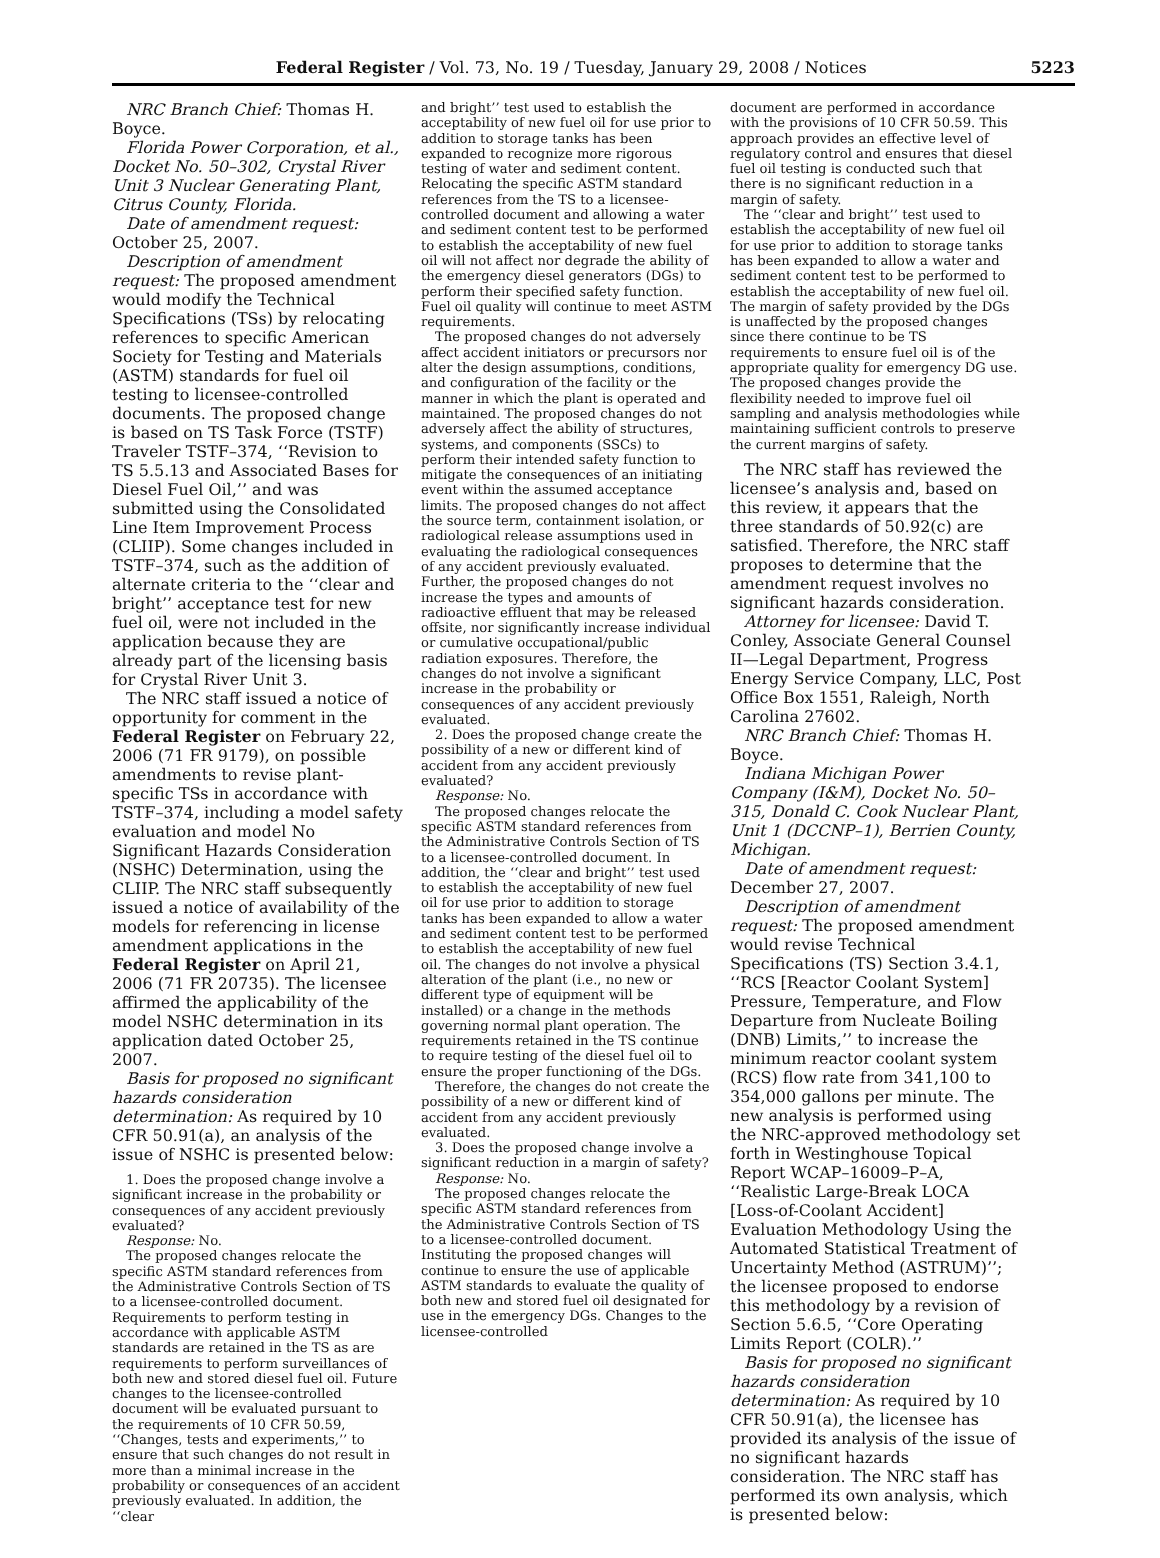Federal Register / Vol. 73, No. 19 / Tuesday, January 29, 2008 / Notices 5223
NRC Branch Chief: Thomas H. Boyce.
Florida Power Corporation, et al., Docket No. 50–302, Crystal River Unit 3 Nuclear Generating Plant, Citrus County, Florida.
Date of amendment request: October 25, 2007.
Description of amendment request: The proposed amendment would modify the Technical Specifications (TSs) by relocating references to specific American Society for Testing and Materials (ASTM) standards for fuel oil testing to licensee-controlled documents. The proposed change is based on TS Task Force (TSTF) Traveler TSTF–374, ‘‘Revision to TS 5.5.13 and Associated Bases for Diesel Fuel Oil,’’ and was submitted using the Consolidated Line Item Improvement Process (CLIIP). Some changes included in TSTF–374, such as the addition of alternate criteria to the ‘‘clear and bright’’ acceptance test for new fuel oil, were not included in the application because they are already part of the licensing basis for Crystal River Unit 3.
The NRC staff issued a notice of opportunity for comment in the Federal Register on February 22, 2006 (71 FR 9179), on possible amendments to revise plant-specific TSs in accordance with TSTF–374, including a model safety evaluation and model No Significant Hazards Consideration (NSHC) Determination, using the CLIIP. The NRC staff subsequently issued a notice of availability of the models for referencing in license amendment applications in the Federal Register on April 21, 2006 (71 FR 20735). The licensee affirmed the applicability of the model NSHC determination in its application dated October 25, 2007.
Basis for proposed no significant hazards consideration determination: As required by 10 CFR 50.91(a), an analysis of the issue of NSHC is presented below:
1. Does the proposed change involve a significant increase in the probability or consequences of any accident previously evaluated?
Response: No.
The proposed changes relocate the specific ASTM standard references from the Administrative Controls Section of TS to a licensee-controlled document. Requirements to perform testing in accordance with applicable ASTM standards are retained in the TS as are requirements to perform surveillances of both new and stored diesel fuel oil. Future changes to the licensee-controlled document will be evaluated pursuant to the requirements of 10 CFR 50.59, ‘‘Changes, tests and experiments,’’ to ensure that such changes do not result in more than a minimal increase in the probability or consequences of an accident previously evaluated. In addition, the ‘‘clear
and bright’’ test used to establish the acceptability of new fuel oil for use prior to addition to storage tanks has been expanded to recognize more rigorous testing of water and sediment content. Relocating the specific ASTM standard references from the TS to a licensee-controlled document and allowing a water and sediment content test to be performed to establish the acceptability of new fuel oil will not affect nor degrade the ability of the emergency diesel generators (DGs) to perform their specified safety function. Fuel oil quality will continue to meet ASTM requirements.
The proposed changes do not adversely affect accident initiators or precursors nor alter the design assumptions, conditions, and configuration of the facility or the manner in which the plant is operated and maintained. The proposed changes do not adversely affect the ability of structures, systems, and components (SSCs) to perform their intended safety function to mitigate the consequences of an initiating event within the assumed acceptance limits. The proposed changes do not affect the source term, containment isolation, or radiological release assumptions used in evaluating the radiological consequences of any accident previously evaluated. Further, the proposed changes do not increase the types and amounts of radioactive effluent that may be released offsite, nor significantly increase individual or cumulative occupational/public radiation exposures. Therefore, the changes do not involve a significant increase in the probability or consequences of any accident previously evaluated.
2. Does the proposed change create the possibility of a new or different kind of accident from any accident previously evaluated?
Response: No.
The proposed changes relocate the specific ASTM standard references from the Administrative Controls Section of TS to a licensee-controlled document. In addition, the ‘‘clear and bright’’ test used to establish the acceptability of new fuel oil for use prior to addition to storage tanks has been expanded to allow a water and sediment content test to be performed to establish the acceptability of new fuel oil. The changes do not involve a physical alteration of the plant (i.e., no new or different type of equipment will be installed) or a change in the methods governing normal plant operation. The requirements retained in the TS continue to require testing of the diesel fuel oil to ensure the proper functioning of the DGs.
Therefore, the changes do not create the possibility of a new or different kind of accident from any accident previously evaluated.
3. Does the proposed change involve a significant reduction in a margin of safety?
Response: No.
The proposed changes relocate the specific ASTM standard references from the Administrative Controls Section of TS to a licensee-controlled document. Instituting the proposed changes will continue to ensure the use of applicable ASTM standards to evaluate the quality of both new and stored fuel oil designated for use in the emergency DGs. Changes to the licensee-controlled
document are performed in accordance with the provisions of 10 CFR 50.59. This approach provides an effective level of regulatory control and ensures that diesel fuel oil testing is conducted such that there is no significant reduction in a margin of safety.
The ‘‘clear and bright’’ test used to establish the acceptability of new fuel oil for use prior to addition to storage tanks has been expanded to allow a water and sediment content test to be performed to establish the acceptability of new fuel oil. The margin of safety provided by the DGs is unaffected by the proposed changes since there continue to be TS requirements to ensure fuel oil is of the appropriate quality for emergency DG use. The proposed changes provide the flexibility needed to improve fuel oil sampling and analysis methodologies while maintaining sufficient controls to preserve the current margins of safety.
The NRC staff has reviewed the licensee’s analysis and, based on this review, it appears that the three standards of 50.92(c) are satisfied. Therefore, the NRC staff proposes to determine that the amendment request involves no significant hazards consideration.
Attorney for licensee: David T. Conley, Associate General Counsel II—Legal Department, Progress Energy Service Company, LLC, Post Office Box 1551, Raleigh, North Carolina 27602.
NRC Branch Chief: Thomas H. Boyce.
Indiana Michigan Power Company (I&M), Docket No. 50–315, Donald C. Cook Nuclear Plant, Unit 1 (DCCNP–1), Berrien County, Michigan.
Date of amendment request: December 27, 2007.
Description of amendment request: The proposed amendment would revise Technical Specifications (TS) Section 3.4.1, ‘‘RCS [Reactor Coolant System] Pressure, Temperature, and Flow Departure from Nucleate Boiling (DNB) Limits,’’ to increase the minimum reactor coolant system (RCS) flow rate from 341,100 to 354,000 gallons per minute. The new analysis is performed using the NRC-approved methodology set forth in Westinghouse Topical Report WCAP–16009–P–A, ‘‘Realistic Large-Break LOCA [Loss-of-Coolant Accident] Evaluation Methodology Using the Automated Statistical Treatment of Uncertainty Method (ASTRUM)’’; the licensee proposed to endorse this methodology by a revision of Section 5.6.5, ‘‘Core Operating Limits Report (COLR).’’
Basis for proposed no significant hazards consideration determination: As required by 10 CFR 50.91(a), the licensee has provided its analysis of the issue of no significant hazards consideration. The NRC staff has performed its own analysis, which is presented below: